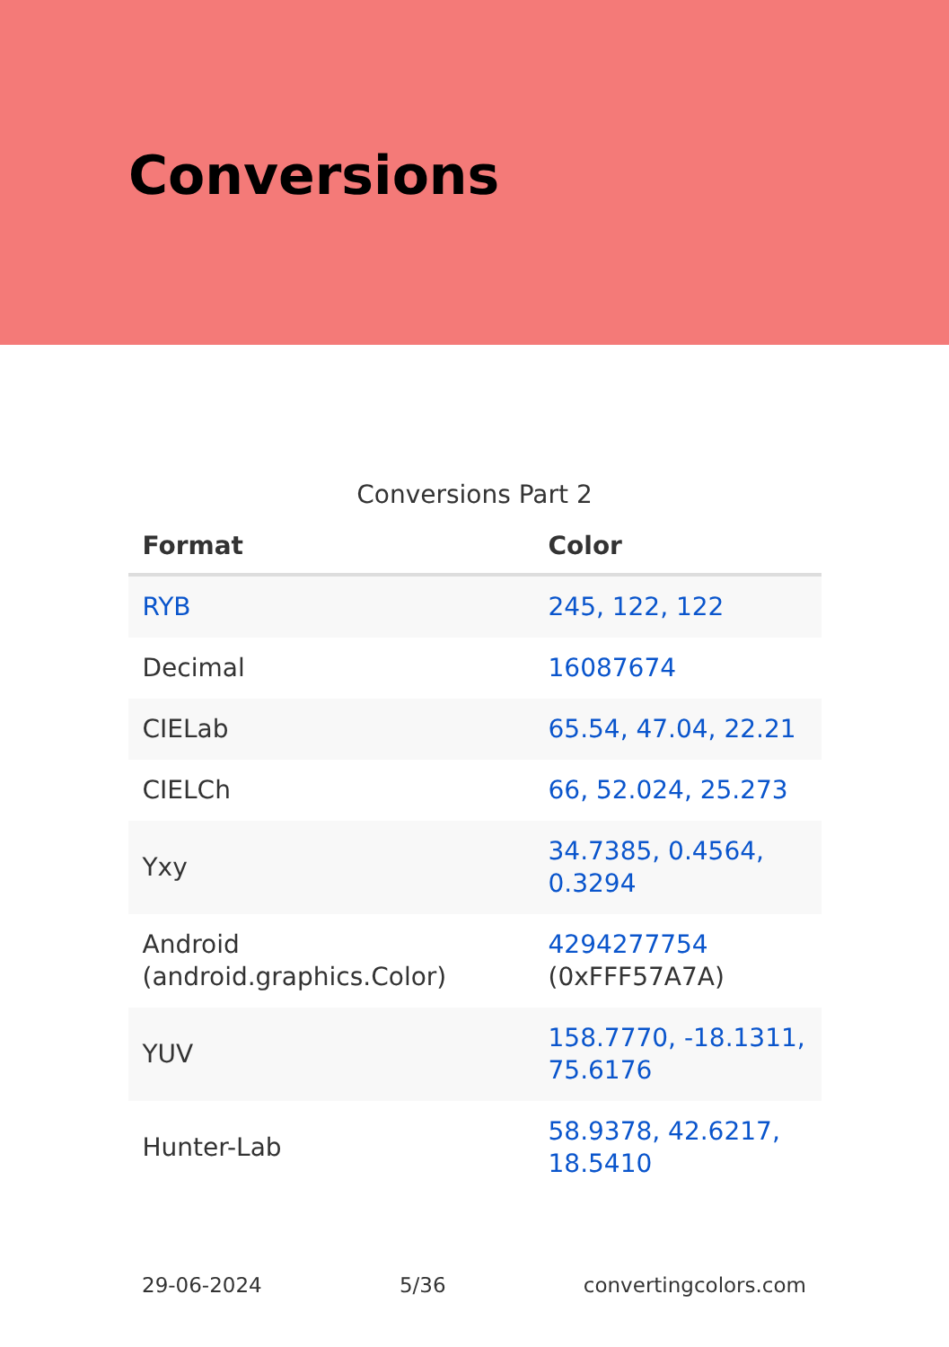Conversions
Conversions Part 2
| Format | Color |
| --- | --- |
| RYB | 245, 122, 122 |
| Decimal | 16087674 |
| CIELab | 65.54, 47.04, 22.21 |
| CIELCh | 66, 52.024, 25.273 |
| Yxy | 34.7385, 0.4564, 0.3294 |
| Android (android.graphics.Color) | 4294277754 (0xFFF57A7A) |
| YUV | 158.7770, -18.1311, 75.6176 |
| Hunter-Lab | 58.9378, 42.6217, 18.5410 |
29-06-2024 5/36 convertingcolors.com